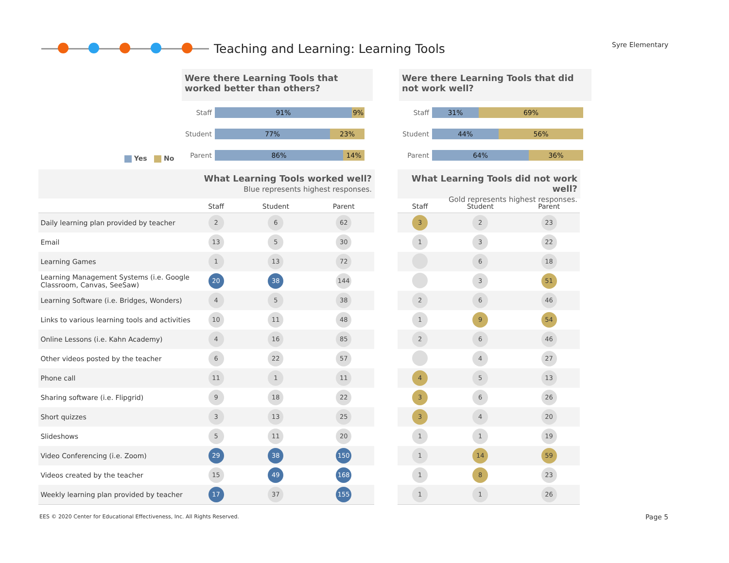Teaching and Learning: Learning Tools
Syre Elementary
Were there Learning Tools that worked better than others?
Staff
91% 9%
Student
77% 23%
Parent
86% 14%
Yes No
Were there Learning Tools that did not work well?
Staff
31% 69%
Student
44% 56%
Parent
64% 36%
What Learning Tools worked well?
Blue represents highest responses.
What Learning Tools did not work well?
Gold represents highest responses.
| | Staff | Student | Parent |
| --- | --- | --- | --- |
| Daily learning plan provided by teacher | 2 | 6 | 62 |
| Email | 13 | 5 | 30 |
| Learning Games | 1 | 13 | 72 |
| Learning Management Systems (i.e. Google Classroom, Canvas, SeeSaw) | 20 | 38 | 144 |
| Learning Software (i.e. Bridges, Wonders) | 4 | 5 | 38 |
| Links to various learning tools and activities | 10 | 11 | 48 |
| Online Lessons (i.e. Kahn Academy) | 4 | 16 | 85 |
| Other videos posted by the teacher | 6 | 22 | 57 |
| Phone call | 11 | 1 | 11 |
| Sharing software (i.e. Flipgrid) | 9 | 18 | 22 |
| Short quizzes | 3 | 13 | 25 |
| Slideshows | 5 | 11 | 20 |
| Video Conferencing (i.e. Zoom) | 29 | 38 | 150 |
| Videos created by the teacher | 15 | 49 | 168 |
| Weekly learning plan provided by teacher | 17 | 37 | 155 |
| Staff | Student | Parent |
| --- | --- | --- |
| 3 | 2 | 23 |
| 1 | 3 | 22 |
| | 6 | 18 |
| | 3 | 51 |
| 2 | 6 | 46 |
| 1 | 9 | 54 |
| 2 | 6 | 46 |
| | 4 | 27 |
| 4 | 5 | 13 |
| 3 | 6 | 26 |
| 3 | 4 | 20 |
| 1 | 1 | 19 |
| 1 | 14 | 59 |
| 1 | 8 | 23 |
| 1 | 1 | 26 |
EES © 2020 Center for Educational Effectiveness, Inc. All Rights Reserved.
Page 5